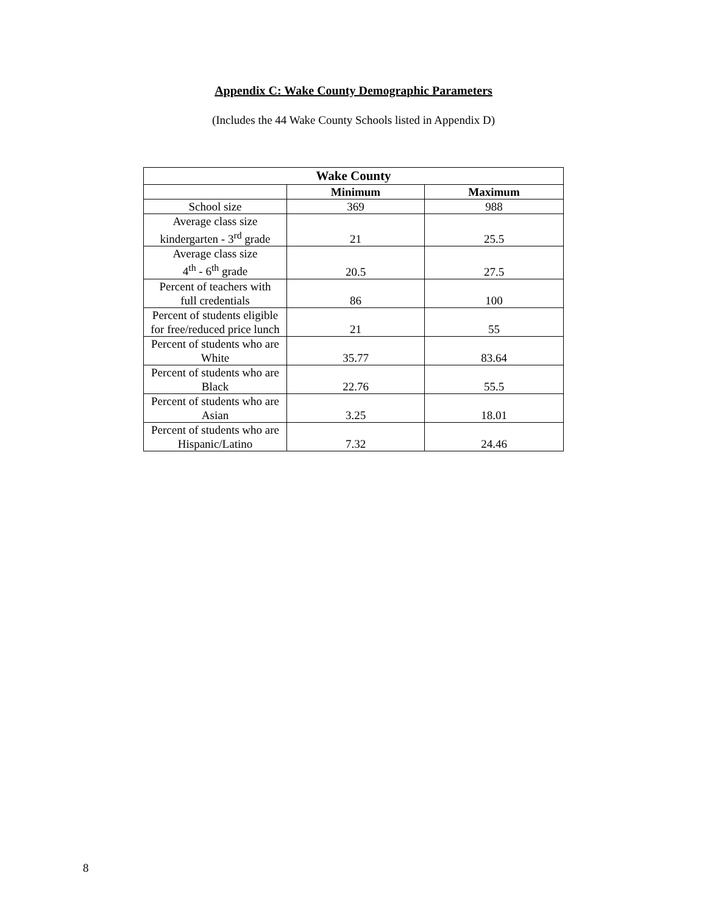Appendix C: Wake County Demographic Parameters
(Includes the 44 Wake County Schools listed in Appendix D)
| Wake County | | |
| --- | --- | --- |
| | Minimum | Maximum |
| School size | 369 | 988 |
| Average class size kindergarten - 3<sup>rd</sup> grade | 21 | 25.5 |
| Average class size 4<sup>th</sup> - 6<sup>th</sup> grade | 20.5 | 27.5 |
| Percent of teachers with full credentials | 86 | 100 |
| Percent of students eligible for free/reduced price lunch | 21 | 55 |
| Percent of students who are White | 35.77 | 83.64 |
| Percent of students who are Black | 22.76 | 55.5 |
| Percent of students who are Asian | 3.25 | 18.01 |
| Percent of students who are Hispanic/Latino | 7.32 | 24.46 |
8